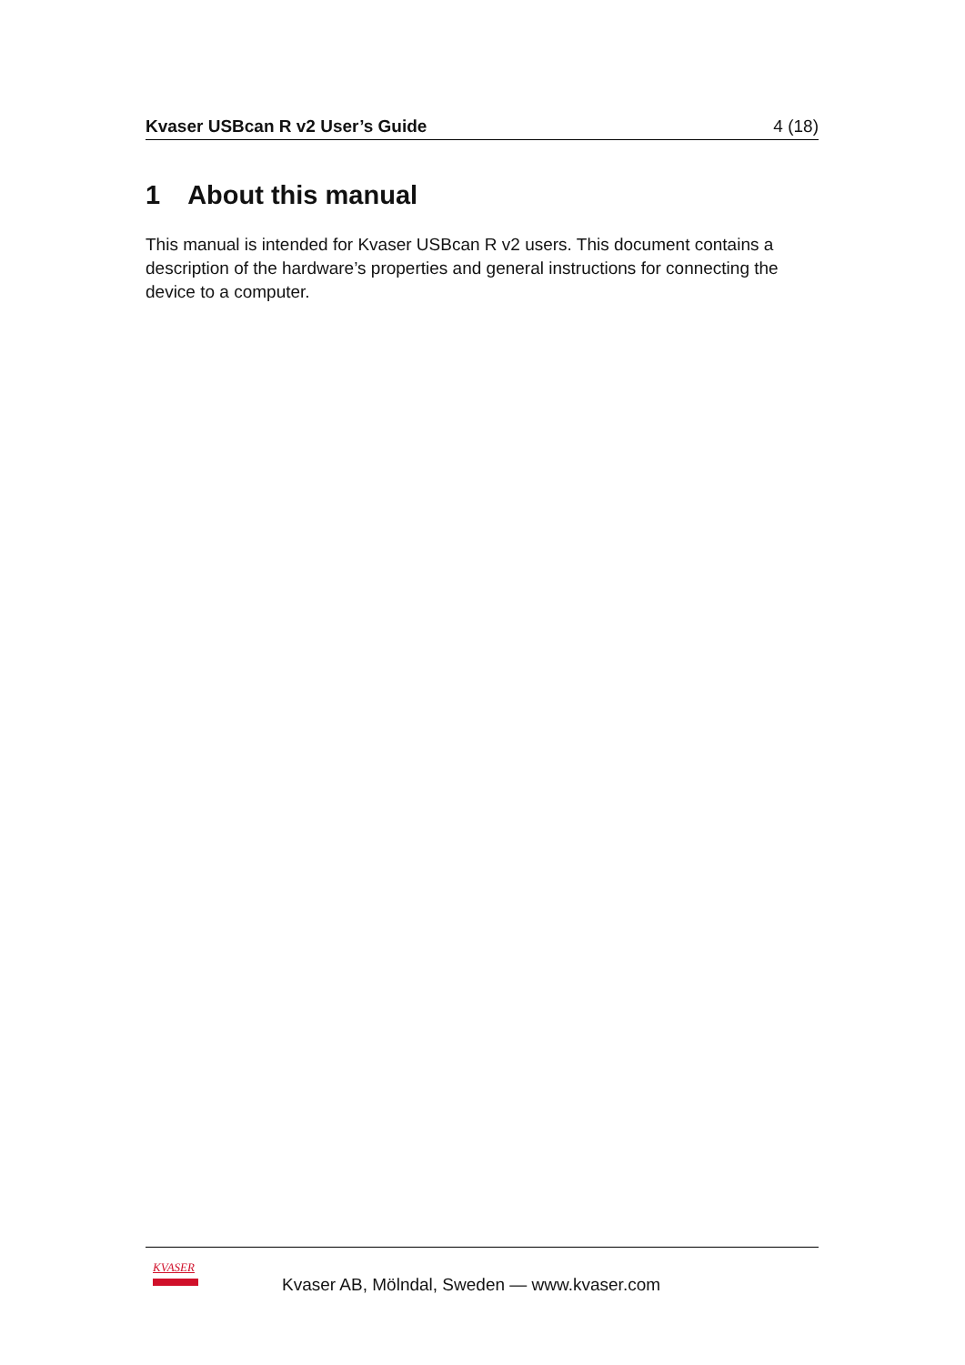Kvaser USBcan R v2 User’s Guide 4 (18)
1 About this manual
This manual is intended for Kvaser USBcan R v2 users. This document contains a description of the hardware’s properties and general instructions for connecting the device to a computer.
KVASER
Kvaser AB, Mölndal, Sweden — www.kvaser.com